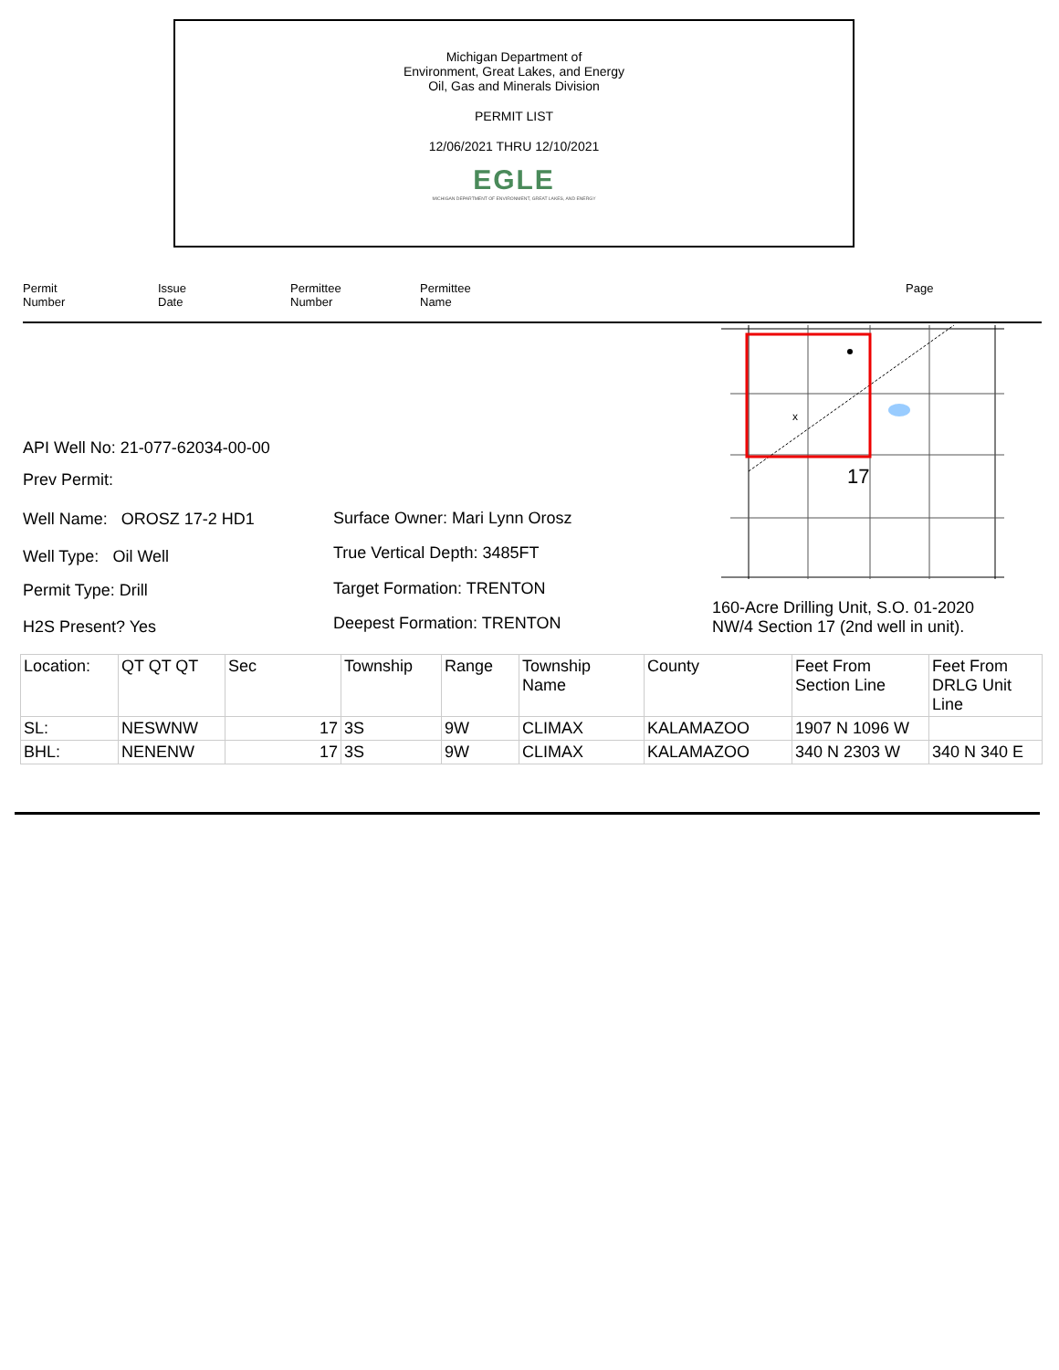Michigan Department of
Environment, Great Lakes, and Energy
Oil, Gas and Minerals Division
PERMIT LIST
12/06/2021 THRU 12/10/2021
EGLE
MICHIGAN DEPARTMENT OF ENVIRONMENT, GREAT LAKES, AND ENERGY
Permit
Number Issue
Date Permittee
Number Permittee
Name Page
API Well No: 21-077-62034-00-00
Prev Permit:
Well Name: OROSZ 17-2 HD1
Well Type: Oil Well
Permit Type: Drill
H2S Present? Yes
Surface Owner: Mari Lynn Orosz
True Vertical Depth: 3485FT
Target Formation: TRENTON
Deepest Formation: TRENTON
160-Acre Drilling Unit, S.O. 01-2020
NW/4 Section 17 (2nd well in unit).
x
17
| Location: | QT QT QT | Sec | Township | Range | Township Name | County | Feet From Section Line | Feet From DRLG Unit Line |
| --- | --- | --- | --- | --- | --- | --- | --- | --- |
| SL: | NESWNW | 17 | 3S | 9W | CLIMAX | KALAMAZOO | 1907 N 1096 W | |
| BHL: | NENENW | 17 | 3S | 9W | CLIMAX | KALAMAZOO | 340 N 2303 W | 340 N 340 E |